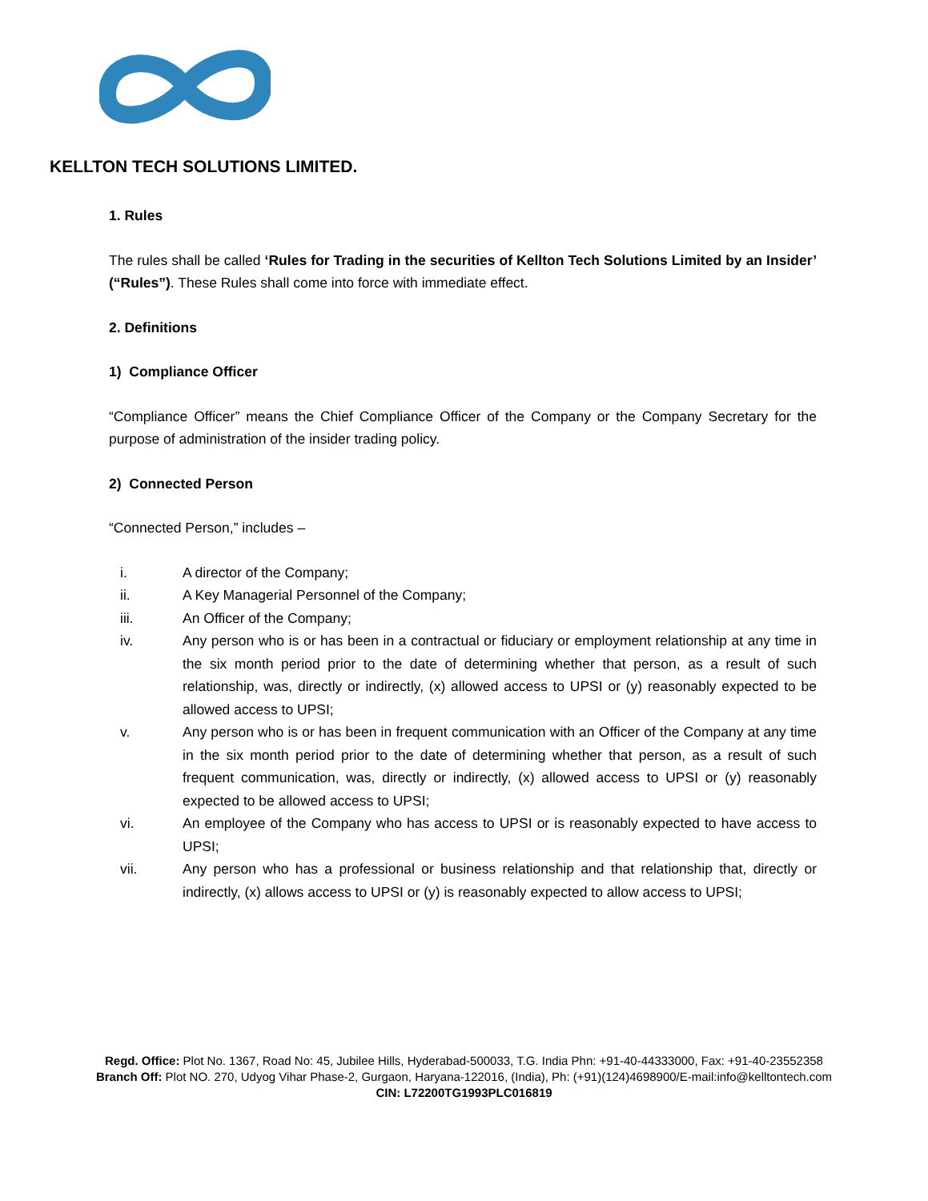KELLTON TECH SOLUTIONS LIMITED.
1. Rules
The rules shall be called ‘Rules for Trading in the securities of Kellton Tech Solutions Limited by an Insider’ (“Rules”). These Rules shall come into force with immediate effect.
2. Definitions
1) Compliance Officer
“Compliance Officer” means the Chief Compliance Officer of the Company or the Company Secretary for the purpose of administration of the insider trading policy.
2) Connected Person
“Connected Person,” includes –
i. A director of the Company;
ii. A Key Managerial Personnel of the Company;
iii. An Officer of the Company;
iv. Any person who is or has been in a contractual or fiduciary or employment relationship at any time in the six month period prior to the date of determining whether that person, as a result of such relationship, was, directly or indirectly, (x) allowed access to UPSI or (y) reasonably expected to be allowed access to UPSI;
v. Any person who is or has been in frequent communication with an Officer of the Company at any time in the six month period prior to the date of determining whether that person, as a result of such frequent communication, was, directly or indirectly, (x) allowed access to UPSI or (y) reasonably expected to be allowed access to UPSI;
vi. An employee of the Company who has access to UPSI or is reasonably expected to have access to UPSI;
vii. Any person who has a professional or business relationship and that relationship that, directly or indirectly, (x) allows access to UPSI or (y) is reasonably expected to allow access to UPSI;
Regd. Office: Plot No. 1367, Road No: 45, Jubilee Hills, Hyderabad-500033, T.G. India Phn: +91-40-44333000, Fax: +91-40-23552358
Branch Off: Plot NO. 270, Udyog Vihar Phase-2, Gurgaon, Haryana-122016, (India), Ph: (+91)(124)4698900/E-mail:info@kelltontech.com
CIN: L72200TG1993PLC016819